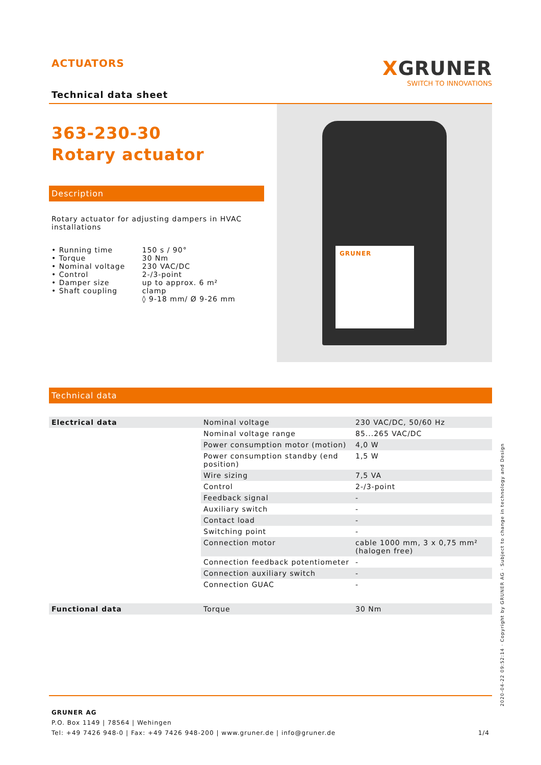ACTUATORS
XGRUNER
SWITCH TO INNOVATIONS
Technical data sheet
363-230-30
Rotary actuator
Description
Rotary actuator for adjusting dampers in HVAC installations
| • Running time • Torque • Nominal voltage • Control • Damper size • Shaft coupling | 150 s / 90° 30 Nm 230 VAC/DC 2-/3-point up to approx. 6 m² clamp ◊ 9-18 mm/ Ø 9-26 mm |
GRUNER
Technical data
| Electrical data | Nominal voltage | 230 VAC/DC, 50/60 Hz |
| | Nominal voltage range | 85...265 VAC/DC |
| | Power consumption motor (motion) | 4,0 W |
| | Power consumption standby (end position) | 1,5 W |
| | Wire sizing | 7,5 VA |
| | Control | 2-/3-point |
| | Feedback signal | - |
| | Auxiliary switch | - |
| | Contact load | - |
| | Switching point | - |
| | Connection motor | cable 1000 mm, 3 x 0,75 mm² (halogen free) |
| | Connection feedback potentiometer | - |
| | Connection auxiliary switch | - |
| | Connection GUAC | - |
| Functional data | Torque | 30 Nm |
GRUNER AG
P.O. Box 1149 | 78564 | Wehingen
Tel: +49 7426 948-0 | Fax: +49 7426 948-200 | www.gruner.de | info@gruner.de 1/4
2020-04-22 09:52:14 · Copyright by GRUNER AG · Subject to change in technology and Design